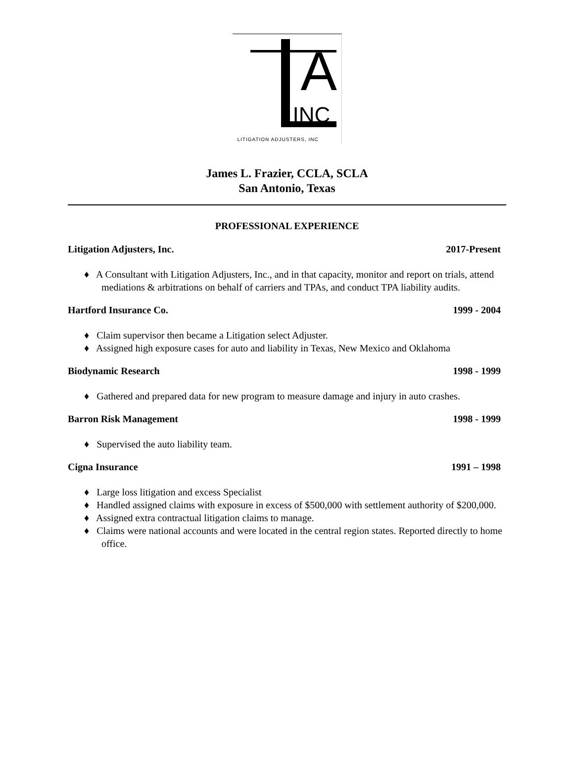A
INC
LITIGATION ADJUSTERS, INC
James L. Frazier, CCLA, SCLA
San Antonio, Texas
PROFESSIONAL EXPERIENCE
Litigation Adjusters, Inc. 2017-Present
♦ A Consultant with Litigation Adjusters, Inc., and in that capacity, monitor and report on trials, attend mediations & arbitrations on behalf of carriers and TPAs, and conduct TPA liability audits.
Hartford Insurance Co. 1999 - 2004
♦ Claim supervisor then became a Litigation select Adjuster.
♦ Assigned high exposure cases for auto and liability in Texas, New Mexico and Oklahoma
Biodynamic Research 1998 - 1999
♦ Gathered and prepared data for new program to measure damage and injury in auto crashes.
Barron Risk Management 1998 - 1999
♦ Supervised the auto liability team.
Cigna Insurance 1991 – 1998
♦ Large loss litigation and excess Specialist
♦ Handled assigned claims with exposure in excess of $500,000 with settlement authority of $200,000.
♦ Assigned extra contractual litigation claims to manage.
♦ Claims were national accounts and were located in the central region states. Reported directly to home office.